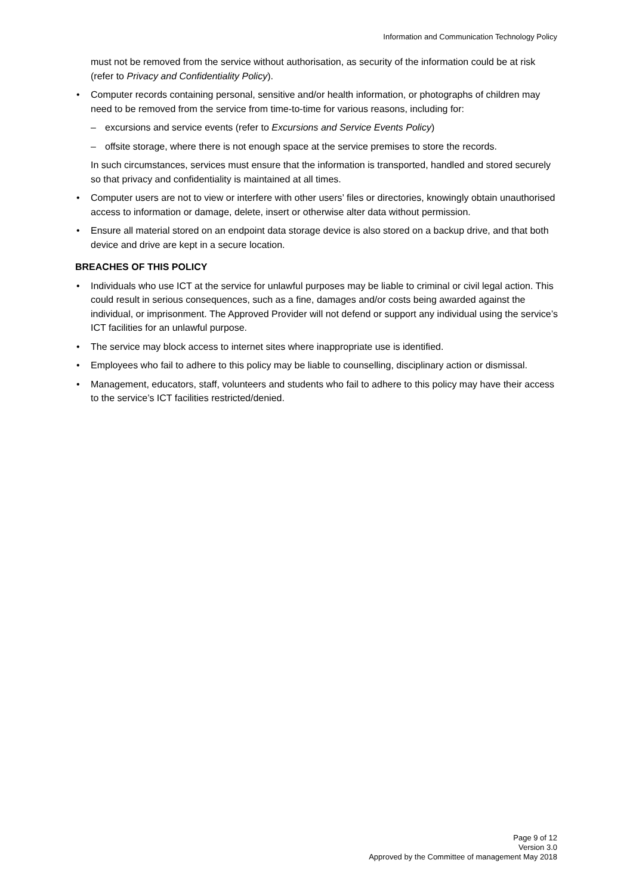Information and Communication Technology Policy
must not be removed from the service without authorisation, as security of the information could be at risk (refer to Privacy and Confidentiality Policy).
Computer records containing personal, sensitive and/or health information, or photographs of children may need to be removed from the service from time-to-time for various reasons, including for:
– excursions and service events (refer to Excursions and Service Events Policy)
– offsite storage, where there is not enough space at the service premises to store the records.
In such circumstances, services must ensure that the information is transported, handled and stored securely so that privacy and confidentiality is maintained at all times.
Computer users are not to view or interfere with other users’ files or directories, knowingly obtain unauthorised access to information or damage, delete, insert or otherwise alter data without permission.
Ensure all material stored on an endpoint data storage device is also stored on a backup drive, and that both device and drive are kept in a secure location.
BREACHES OF THIS POLICY
Individuals who use ICT at the service for unlawful purposes may be liable to criminal or civil legal action. This could result in serious consequences, such as a fine, damages and/or costs being awarded against the individual, or imprisonment. The Approved Provider will not defend or support any individual using the service’s ICT facilities for an unlawful purpose.
The service may block access to internet sites where inappropriate use is identified.
Employees who fail to adhere to this policy may be liable to counselling, disciplinary action or dismissal.
Management, educators, staff, volunteers and students who fail to adhere to this policy may have their access to the service’s ICT facilities restricted/denied.
Page 9 of 12
Version 3.0
Approved by the Committee of management May 2018